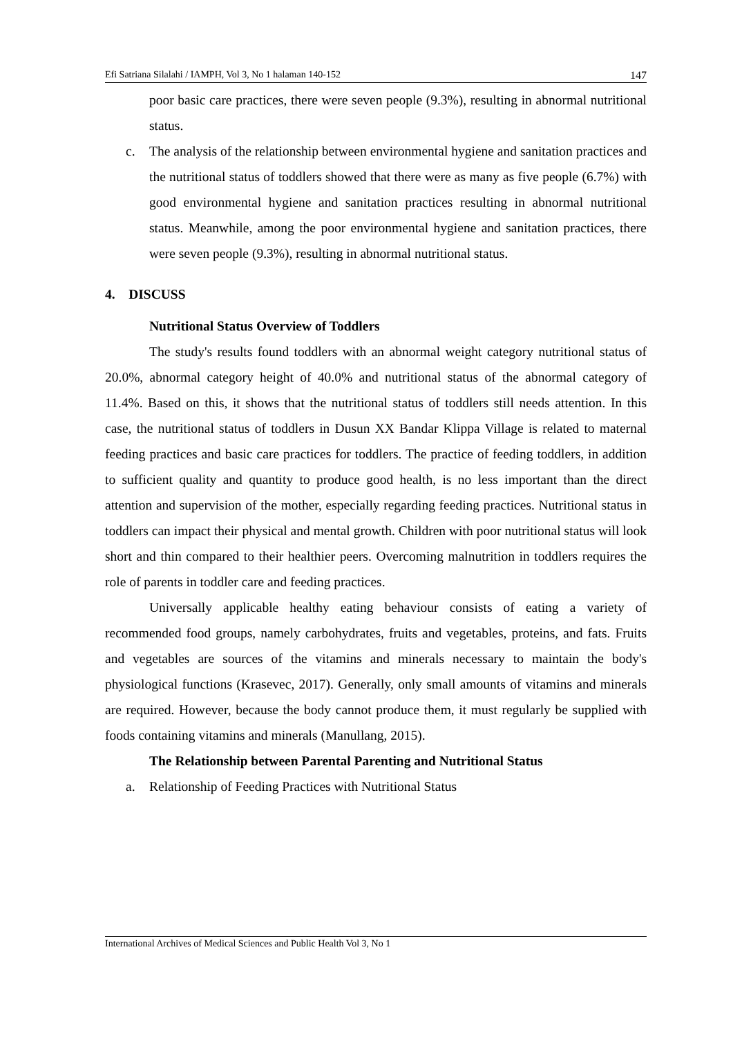Efi Satriana Silalahi / IAMPH, Vol 3, No 1 halaman 140-152 147
poor basic care practices, there were seven people (9.3%), resulting in abnormal nutritional status.
c. The analysis of the relationship between environmental hygiene and sanitation practices and the nutritional status of toddlers showed that there were as many as five people (6.7%) with good environmental hygiene and sanitation practices resulting in abnormal nutritional status. Meanwhile, among the poor environmental hygiene and sanitation practices, there were seven people (9.3%), resulting in abnormal nutritional status.
4. DISCUSS
Nutritional Status Overview of Toddlers
The study's results found toddlers with an abnormal weight category nutritional status of 20.0%, abnormal category height of 40.0% and nutritional status of the abnormal category of 11.4%. Based on this, it shows that the nutritional status of toddlers still needs attention. In this case, the nutritional status of toddlers in Dusun XX Bandar Klippa Village is related to maternal feeding practices and basic care practices for toddlers. The practice of feeding toddlers, in addition to sufficient quality and quantity to produce good health, is no less important than the direct attention and supervision of the mother, especially regarding feeding practices. Nutritional status in toddlers can impact their physical and mental growth. Children with poor nutritional status will look short and thin compared to their healthier peers. Overcoming malnutrition in toddlers requires the role of parents in toddler care and feeding practices.
Universally applicable healthy eating behaviour consists of eating a variety of recommended food groups, namely carbohydrates, fruits and vegetables, proteins, and fats. Fruits and vegetables are sources of the vitamins and minerals necessary to maintain the body's physiological functions (Krasevec, 2017). Generally, only small amounts of vitamins and minerals are required. However, because the body cannot produce them, it must regularly be supplied with foods containing vitamins and minerals (Manullang, 2015).
The Relationship between Parental Parenting and Nutritional Status
a. Relationship of Feeding Practices with Nutritional Status
International Archives of Medical Sciences and Public Health Vol 3, No 1